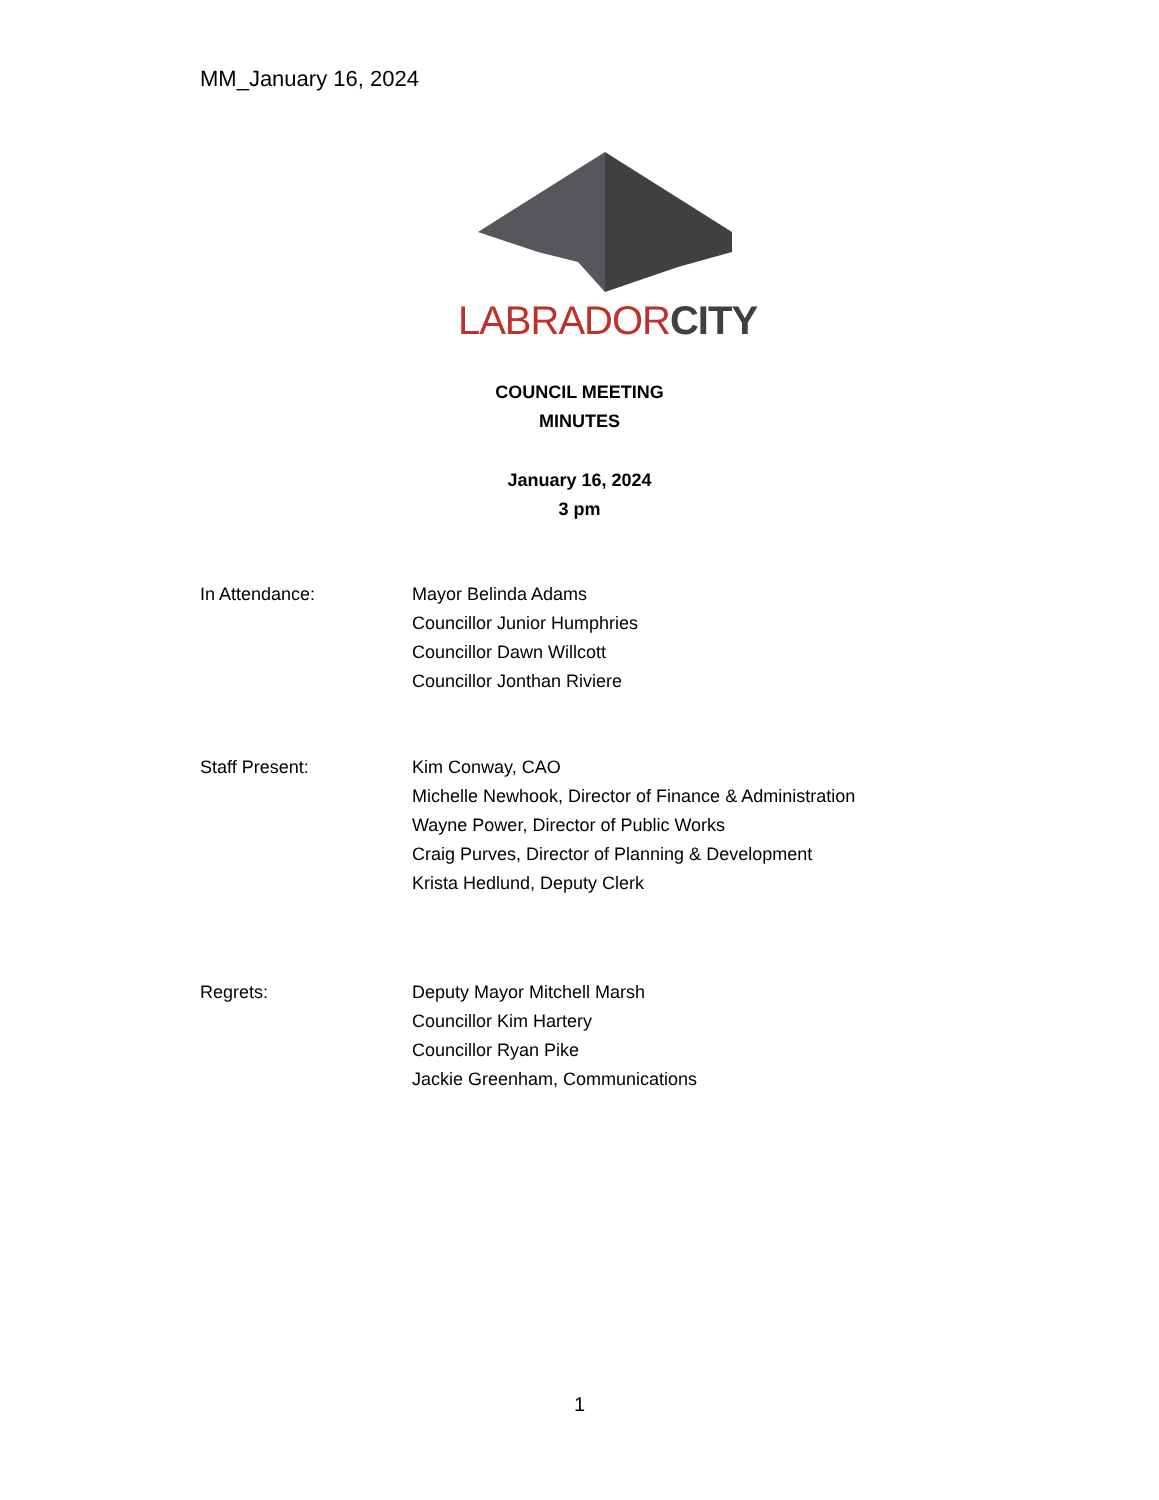MM_January 16, 2024
LABRADOR CITY
COUNCIL MEETING
MINUTES
January 16, 2024
3 pm
In Attendance: Mayor Belinda Adams
Councillor Junior Humphries
Councillor Dawn Willcott
Councillor Jonthan Riviere
Staff Present: Kim Conway, CAO
Michelle Newhook, Director of Finance & Administration
Wayne Power, Director of Public Works
Craig Purves, Director of Planning & Development
Krista Hedlund, Deputy Clerk
Regrets: Deputy Mayor Mitchell Marsh
Councillor Kim Hartery
Councillor Ryan Pike
Jackie Greenham, Communications
1